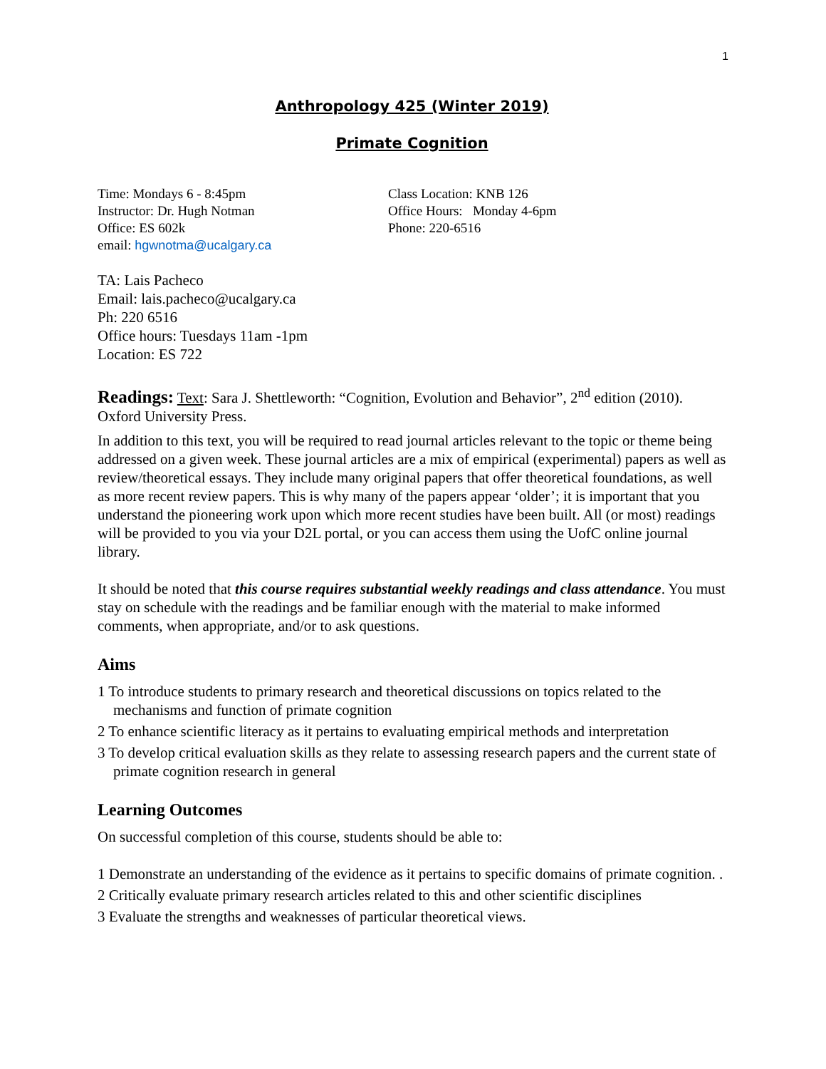1
Anthropology 425 (Winter 2019)
Primate Cognition
Time: Mondays 6 - 8:45pm
Instructor: Dr. Hugh Notman
Office: ES 602k
email: hgwnotma@ucalgary.ca
Class Location: KNB 126
Office Hours: Monday 4-6pm
Phone: 220-6516
TA: Lais Pacheco
Email: lais.pacheco@ucalgary.ca
Ph: 220 6516
Office hours: Tuesdays 11am -1pm
Location: ES 722
Readings: Text: Sara J. Shettleworth: “Cognition, Evolution and Behavior”, 2<sup>nd</sup> edition (2010). Oxford University Press.
In addition to this text, you will be required to read journal articles relevant to the topic or theme being addressed on a given week. These journal articles are a mix of empirical (experimental) papers as well as review/theoretical essays. They include many original papers that offer theoretical foundations, as well as more recent review papers. This is why many of the papers appear ‘older’; it is important that you understand the pioneering work upon which more recent studies have been built. All (or most) readings will be provided to you via your D2L portal, or you can access them using the UofC online journal library.
It should be noted that this course requires substantial weekly readings and class attendance. You must stay on schedule with the readings and be familiar enough with the material to make informed comments, when appropriate, and/or to ask questions.
Aims
1 To introduce students to primary research and theoretical discussions on topics related to the mechanisms and function of primate cognition
2 To enhance scientific literacy as it pertains to evaluating empirical methods and interpretation
3 To develop critical evaluation skills as they relate to assessing research papers and the current state of primate cognition research in general
Learning Outcomes
On successful completion of this course, students should be able to:
1 Demonstrate an understanding of the evidence as it pertains to specific domains of primate cognition. .
2 Critically evaluate primary research articles related to this and other scientific disciplines
3 Evaluate the strengths and weaknesses of particular theoretical views.